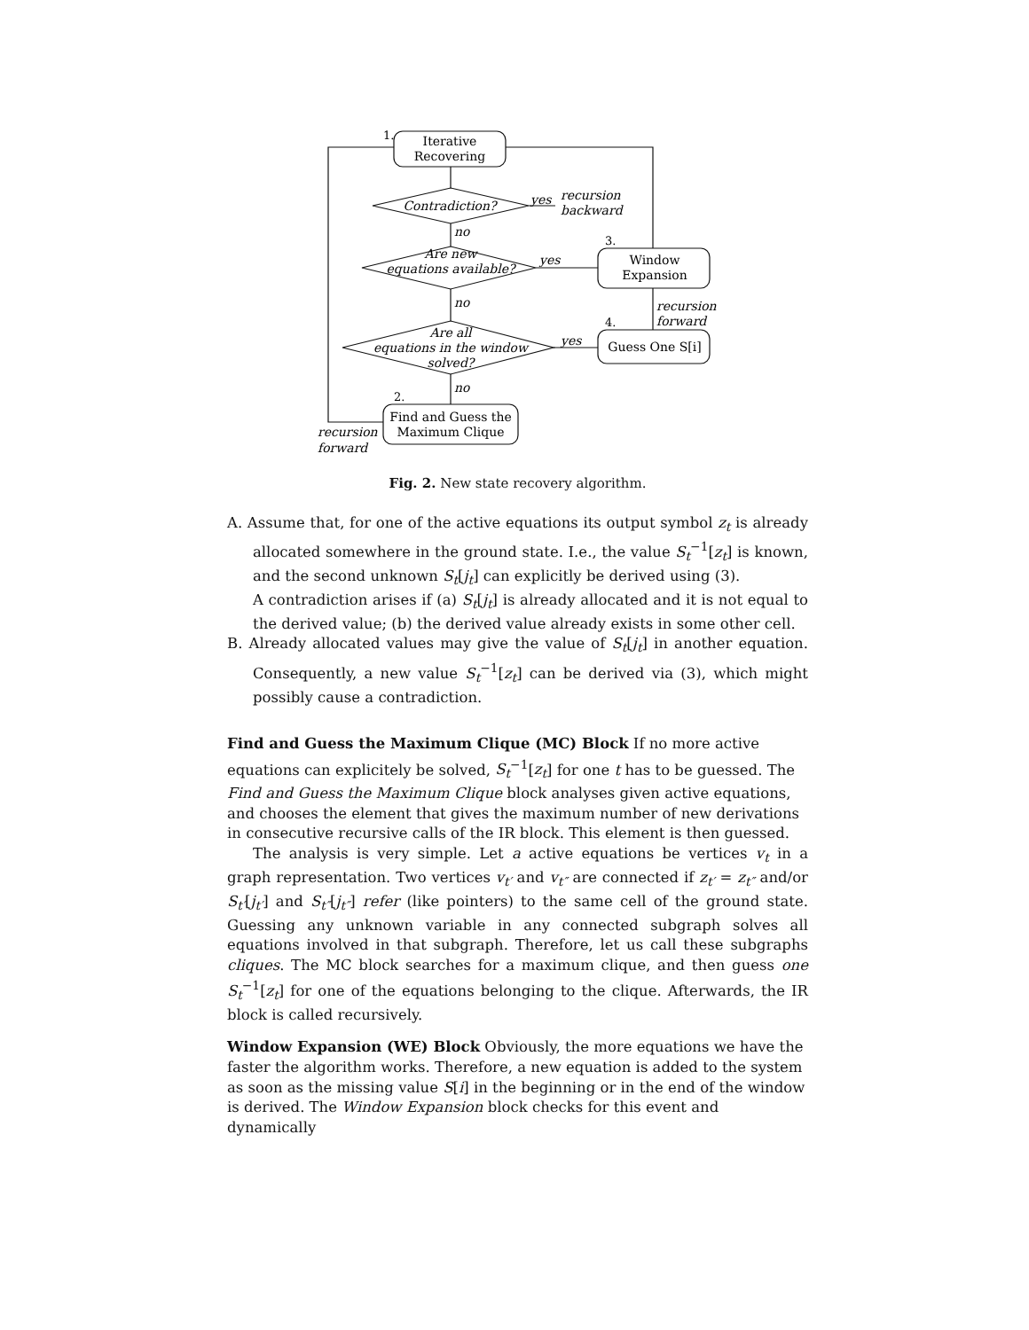Iterative
Recovering
Contradiction?
Are new
equations available?
Are all
equations in the window
solved?
Window
Expansion
Guess One S[i]
Find and Guess the
Maximum Clique
yes
recursion
backward
no
yes
no
yes
no
recursion
forward
recursion
forward
1.
3.
4.
2.
Fig. 2. New state recovery algorithm.
A. Assume that, for one of the active equations its output symbol z<sub>t</sub> is already allocated somewhere in the ground state. I.e., the value S<sub>t</sub><sup>−1</sup>[z<sub>t</sub>] is known, and the second unknown S<sub>t</sub>[j<sub>t</sub>] can explicitly be derived using (3).
A contradiction arises if (a) S<sub>t</sub>[j<sub>t</sub>] is already allocated and it is not equal to the derived value; (b) the derived value already exists in some other cell.
B. Already allocated values may give the value of S<sub>t</sub>[j<sub>t</sub>] in another equation. Consequently, a new value S<sub>t</sub><sup>−1</sup>[z<sub>t</sub>] can be derived via (3), which might possibly cause a contradiction.
Find and Guess the Maximum Clique (MC) Block
If no more active equations can explicitely be solved, S<sub>t</sub><sup>−1</sup>[z<sub>t</sub>] for one t has to be guessed. The Find and Guess the Maximum Clique block analyses given active equations, and chooses the element that gives the maximum number of new derivations in consecutive recursive calls of the IR block. This element is then guessed.
The analysis is very simple. Let a active equations be vertices v<sub>t</sub> in a graph representation. Two vertices v<sub>t′</sub> and v<sub>t″</sub> are connected if z<sub>t′</sub> = z<sub>t″</sub> and/or S<sub>t′</sub>[j<sub>t′</sub>] and S<sub>t″</sub>[j<sub>t″</sub>] refer (like pointers) to the same cell of the ground state. Guessing any unknown variable in any connected subgraph solves all equations involved in that subgraph. Therefore, let us call these subgraphs cliques. The MC block searches for a maximum clique, and then guess one S<sub>t</sub><sup>−1</sup>[z<sub>t</sub>] for one of the equations belonging to the clique. Afterwards, the IR block is called recursively.
Window Expansion (WE) Block
Obviously, the more equations we have the faster the algorithm works. Therefore, a new equation is added to the system as soon as the missing value S[i] in the beginning or in the end of the window is derived. The Window Expansion block checks for this event and dynamically